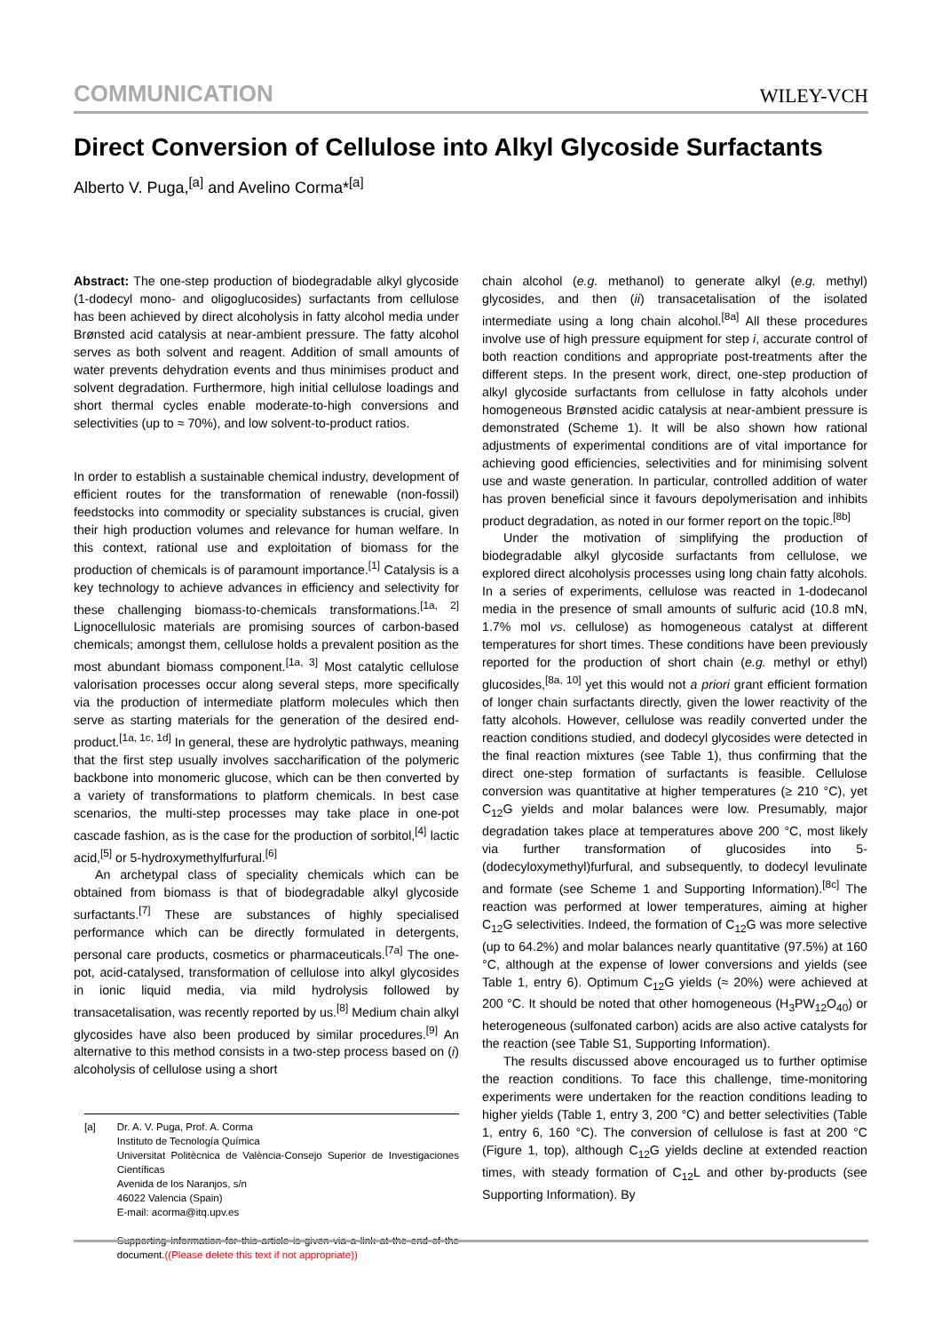COMMUNICATION WILEY-VCH
Direct Conversion of Cellulose into Alkyl Glycoside Surfactants
Alberto V. Puga,<sup>[a]</sup> and Avelino Corma*<sup>[a]</sup>
Abstract: The one-step production of biodegradable alkyl glycoside (1-dodecyl mono- and oligoglucosides) surfactants from cellulose has been achieved by direct alcoholysis in fatty alcohol media under Brønsted acid catalysis at near-ambient pressure. The fatty alcohol serves as both solvent and reagent. Addition of small amounts of water prevents dehydration events and thus minimises product and solvent degradation. Furthermore, high initial cellulose loadings and short thermal cycles enable moderate-to-high conversions and selectivities (up to ≈ 70%), and low solvent-to-product ratios.
In order to establish a sustainable chemical industry, development of efficient routes for the transformation of renewable (non-fossil) feedstocks into commodity or speciality substances is crucial, given their high production volumes and relevance for human welfare. In this context, rational use and exploitation of biomass for the production of chemicals is of paramount importance.<sup>[1]</sup> Catalysis is a key technology to achieve advances in efficiency and selectivity for these challenging biomass-to-chemicals transformations.<sup>[1a, 2]</sup> Lignocellulosic materials are promising sources of carbon-based chemicals; amongst them, cellulose holds a prevalent position as the most abundant biomass component.<sup>[1a, 3]</sup> Most catalytic cellulose valorisation processes occur along several steps, more specifically via the production of intermediate platform molecules which then serve as starting materials for the generation of the desired end-product.<sup>[1a, 1c, 1d]</sup> In general, these are hydrolytic pathways, meaning that the first step usually involves saccharification of the polymeric backbone into monomeric glucose, which can be then converted by a variety of transformations to platform chemicals. In best case scenarios, the multi-step processes may take place in one-pot cascade fashion, as is the case for the production of sorbitol,<sup>[4]</sup> lactic acid,<sup>[5]</sup> or 5-hydroxymethylfurfural.<sup>[6]</sup>
An archetypal class of speciality chemicals which can be obtained from biomass is that of biodegradable alkyl glycoside surfactants.<sup>[7]</sup> These are substances of highly specialised performance which can be directly formulated in detergents, personal care products, cosmetics or pharmaceuticals.<sup>[7a]</sup> The one-pot, acid-catalysed, transformation of cellulose into alkyl glycosides in ionic liquid media, via mild hydrolysis followed by transacetalisation, was recently reported by us.<sup>[8]</sup> Medium chain alkyl glycosides have also been produced by similar procedures.<sup>[9]</sup> An alternative to this method consists in a two-step process based on (i) alcoholysis of cellulose using a short
[a] Dr. A. V. Puga, Prof. A. Corma
Instituto de Tecnología Química
Universitat Politècnica de València-Consejo Superior de Investigaciones Científicas
Avenida de los Naranjos, s/n
46022 Valencia (Spain)
E-mail: acorma@itq.upv.es
Supporting information for this article is given via a link at the end of the document.((Please delete this text if not appropriate))
chain alcohol (e.g. methanol) to generate alkyl (e.g. methyl) glycosides, and then (ii) transacetalisation of the isolated intermediate using a long chain alcohol.<sup>[8a]</sup> All these procedures involve use of high pressure equipment for step i, accurate control of both reaction conditions and appropriate post-treatments after the different steps. In the present work, direct, one-step production of alkyl glycoside surfactants from cellulose in fatty alcohols under homogeneous Brønsted acidic catalysis at near-ambient pressure is demonstrated (Scheme 1). It will be also shown how rational adjustments of experimental conditions are of vital importance for achieving good efficiencies, selectivities and for minimising solvent use and waste generation. In particular, controlled addition of water has proven beneficial since it favours depolymerisation and inhibits product degradation, as noted in our former report on the topic.<sup>[8b]</sup>
Under the motivation of simplifying the production of biodegradable alkyl glycoside surfactants from cellulose, we explored direct alcoholysis processes using long chain fatty alcohols. In a series of experiments, cellulose was reacted in 1-dodecanol media in the presence of small amounts of sulfuric acid (10.8 mN, 1.7% mol vs. cellulose) as homogeneous catalyst at different temperatures for short times. These conditions have been previously reported for the production of short chain (e.g. methyl or ethyl) glucosides,<sup>[8a, 10]</sup> yet this would not a priori grant efficient formation of longer chain surfactants directly, given the lower reactivity of the fatty alcohols. However, cellulose was readily converted under the reaction conditions studied, and dodecyl glycosides were detected in the final reaction mixtures (see Table 1), thus confirming that the direct one-step formation of surfactants is feasible. Cellulose conversion was quantitative at higher temperatures (≥ 210 °C), yet C<sub>12</sub>G yields and molar balances were low. Presumably, major degradation takes place at temperatures above 200 °C, most likely via further transformation of glucosides into 5-(dodecyloxymethyl)furfural, and subsequently, to dodecyl levulinate and formate (see Scheme 1 and Supporting Information).<sup>[8c]</sup> The reaction was performed at lower temperatures, aiming at higher C<sub>12</sub>G selectivities. Indeed, the formation of C<sub>12</sub>G was more selective (up to 64.2%) and molar balances nearly quantitative (97.5%) at 160 °C, although at the expense of lower conversions and yields (see Table 1, entry 6). Optimum C<sub>12</sub>G yields (≈ 20%) were achieved at 200 °C. It should be noted that other homogeneous (H<sub>3</sub>PW<sub>12</sub>O<sub>40</sub>) or heterogeneous (sulfonated carbon) acids are also active catalysts for the reaction (see Table S1, Supporting Information).
The results discussed above encouraged us to further optimise the reaction conditions. To face this challenge, time-monitoring experiments were undertaken for the reaction conditions leading to higher yields (Table 1, entry 3, 200 °C) and better selectivities (Table 1, entry 6, 160 °C). The conversion of cellulose is fast at 200 °C (Figure 1, top), although C<sub>12</sub>G yields decline at extended reaction times, with steady formation of C<sub>12</sub>L and other by-products (see Supporting Information). By